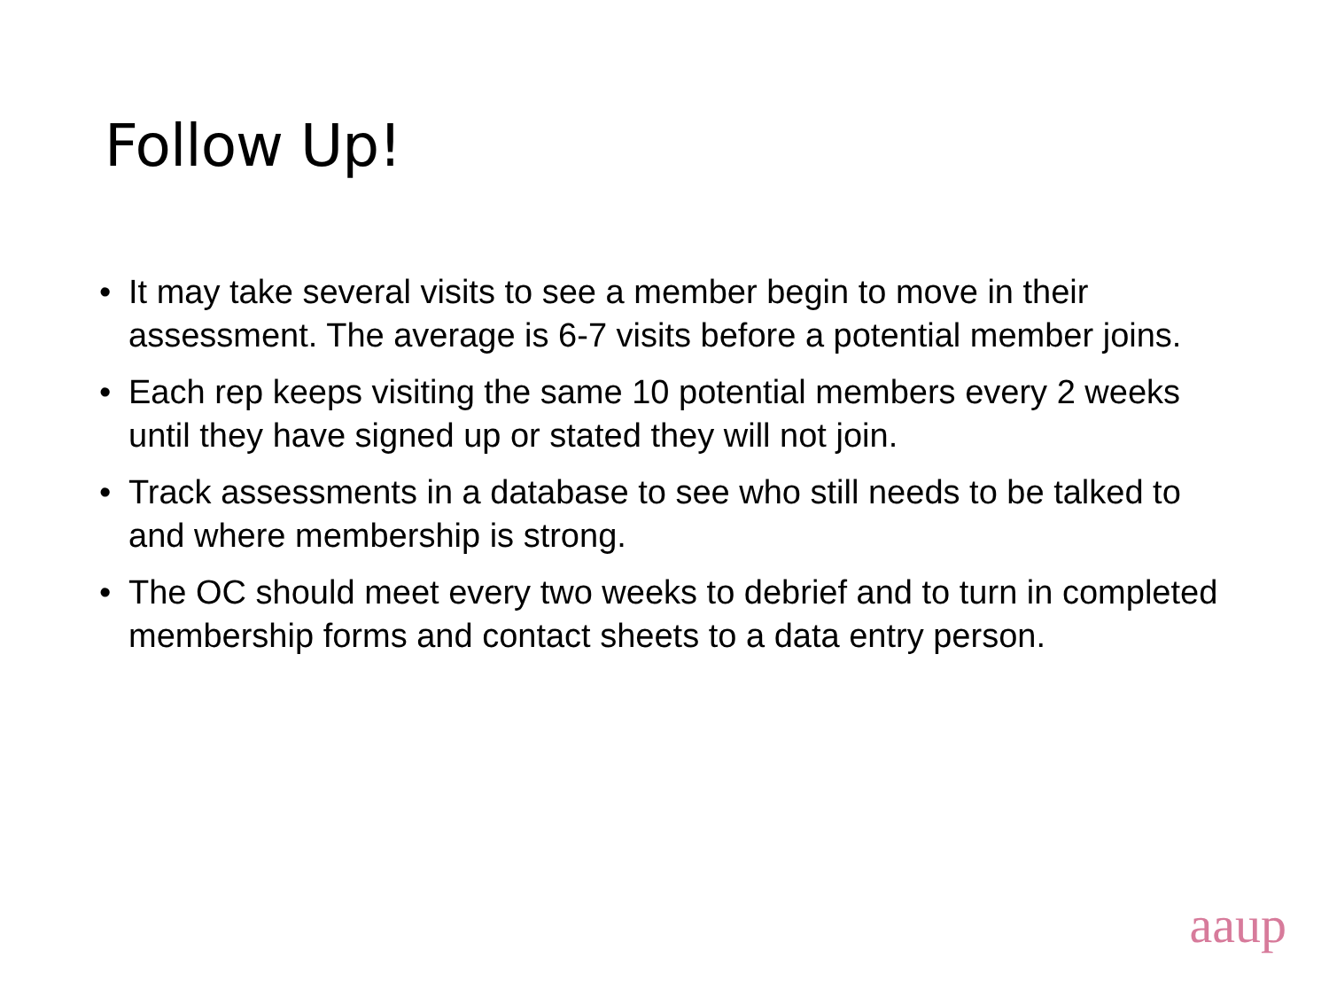Follow Up!
• It may take several visits to see a member begin to move in their assessment. The average is 6-7 visits before a potential member joins.
• Each rep keeps visiting the same 10 potential members every 2 weeks until they have signed up or stated they will not join.
• Track assessments in a database to see who still needs to be talked to and where membership is strong.
• The OC should meet every two weeks to debrief and to turn in completed membership forms and contact sheets to a data entry person.
aaup